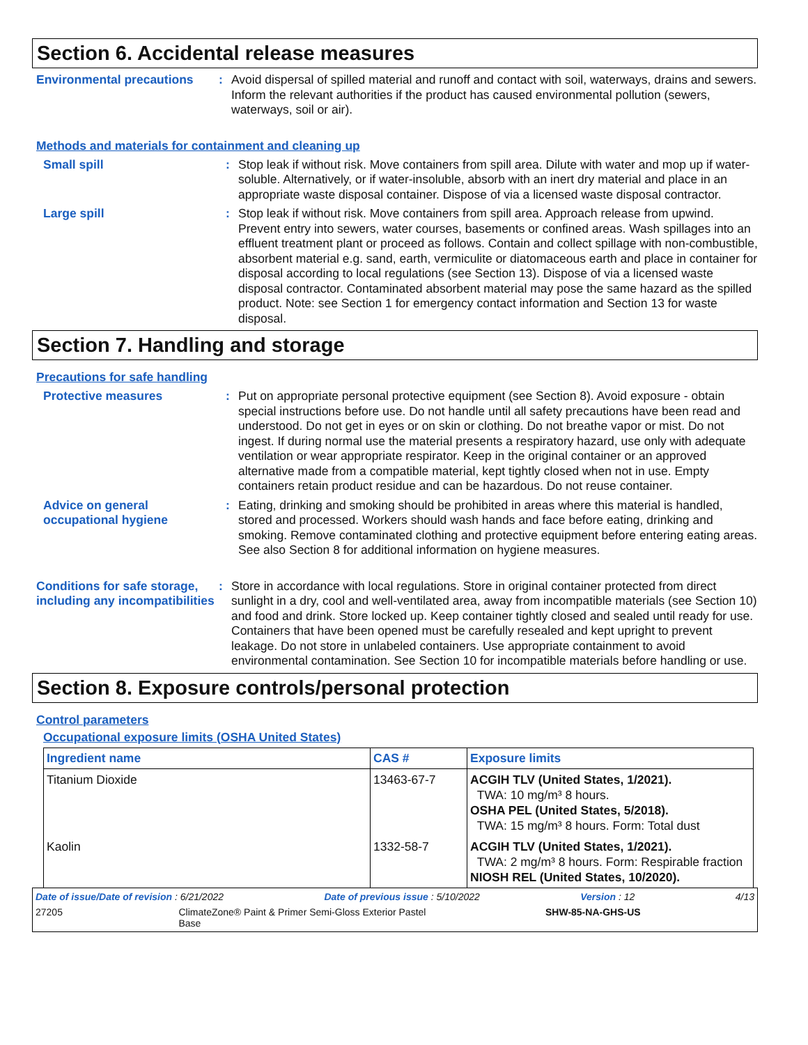Section 6. Accidental release measures
Environmental precautions
:
Avoid dispersal of spilled material and runoff and contact with soil, waterways, drains and sewers. Inform the relevant authorities if the product has caused environmental pollution (sewers, waterways, soil or air).
Methods and materials for containment and cleaning up
Small spill :
Stop leak if without risk. Move containers from spill area. Dilute with water and mop up if water-soluble. Alternatively, or if water-insoluble, absorb with an inert dry material and place in an appropriate waste disposal container. Dispose of via a licensed waste disposal contractor.
Large spill :
Stop leak if without risk. Move containers from spill area. Approach release from upwind. Prevent entry into sewers, water courses, basements or confined areas. Wash spillages into an effluent treatment plant or proceed as follows. Contain and collect spillage with non-combustible, absorbent material e.g. sand, earth, vermiculite or diatomaceous earth and place in container for disposal according to local regulations (see Section 13). Dispose of via a licensed waste disposal contractor. Contaminated absorbent material may pose the same hazard as the spilled product. Note: see Section 1 for emergency contact information and Section 13 for waste disposal.
Section 7. Handling and storage
Precautions for safe handling
Protective measures :
Put on appropriate personal protective equipment (see Section 8). Avoid exposure - obtain special instructions before use. Do not handle until all safety precautions have been read and understood. Do not get in eyes or on skin or clothing. Do not breathe vapor or mist. Do not ingest. If during normal use the material presents a respiratory hazard, use only with adequate ventilation or wear appropriate respirator. Keep in the original container or an approved alternative made from a compatible material, kept tightly closed when not in use. Empty containers retain product residue and can be hazardous. Do not reuse container.
Advice on general occupational hygiene
:
Eating, drinking and smoking should be prohibited in areas where this material is handled, stored and processed. Workers should wash hands and face before eating, drinking and smoking. Remove contaminated clothing and protective equipment before entering eating areas. See also Section 8 for additional information on hygiene measures.
Conditions for safe storage, including any incompatibilities
:
Store in accordance with local regulations. Store in original container protected from direct sunlight in a dry, cool and well-ventilated area, away from incompatible materials (see Section 10) and food and drink. Store locked up. Keep container tightly closed and sealed until ready for use. Containers that have been opened must be carefully resealed and kept upright to prevent leakage. Do not store in unlabeled containers. Use appropriate containment to avoid environmental contamination. See Section 10 for incompatible materials before handling or use.
Section 8. Exposure controls/personal protection
Control parameters
Occupational exposure limits (OSHA United States)
| Ingredient name | CAS # | Exposure limits |
| --- | --- | --- |
| Titanium Dioxide | 13463-67-7 | ACGIH TLV (United States, 1/2021). TWA: 10 mg/m³ 8 hours. OSHA PEL (United States, 5/2018). TWA: 15 mg/m³ 8 hours. Form: Total dust |
| Kaolin | 1332-58-7 | ACGIH TLV (United States, 1/2021). TWA: 2 mg/m³ 8 hours. Form: Respirable fraction NIOSH REL (United States, 10/2020). |
Date of issue/Date of revision : 6/21/2022 Date of previous issue : 5/10/2022 Version : 12 4/13
27205 ClimateZone® Paint & Primer Semi-Gloss Exterior Pastel Base SHW-85-NA-GHS-US